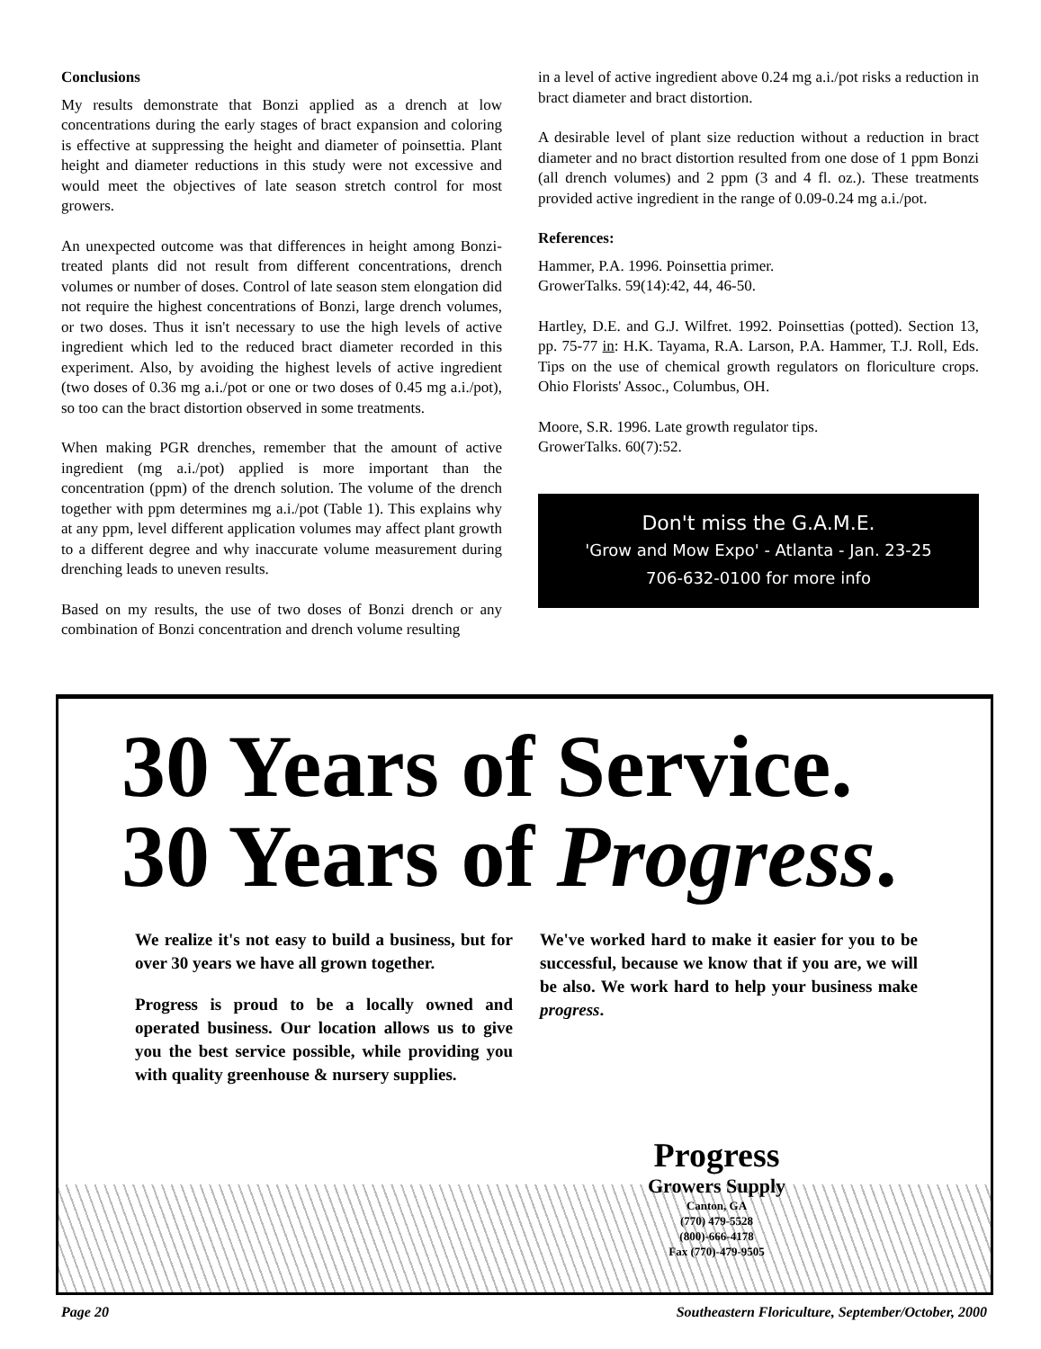Conclusions
My results demonstrate that Bonzi applied as a drench at low concentrations during the early stages of bract expansion and coloring is effective at suppressing the height and diameter of poinsettia. Plant height and diameter reductions in this study were not excessive and would meet the objectives of late season stretch control for most growers.
An unexpected outcome was that differences in height among Bonzi-treated plants did not result from different concentrations, drench volumes or number of doses. Control of late season stem elongation did not require the highest concentrations of Bonzi, large drench volumes, or two doses. Thus it isn't necessary to use the high levels of active ingredient which led to the reduced bract diameter recorded in this experiment. Also, by avoiding the highest levels of active ingredient (two doses of 0.36 mg a.i./pot or one or two doses of 0.45 mg a.i./pot), so too can the bract distortion observed in some treatments.
When making PGR drenches, remember that the amount of active ingredient (mg a.i./pot) applied is more important than the concentration (ppm) of the drench solution. The volume of the drench together with ppm determines mg a.i./pot (Table 1). This explains why at any ppm, level different application volumes may affect plant growth to a different degree and why inaccurate volume measurement during drenching leads to uneven results.
Based on my results, the use of two doses of Bonzi drench or any combination of Bonzi concentration and drench volume resulting
in a level of active ingredient above 0.24 mg a.i./pot risks a reduction in bract diameter and bract distortion.
A desirable level of plant size reduction without a reduction in bract diameter and no bract distortion resulted from one dose of 1 ppm Bonzi (all drench volumes) and 2 ppm (3 and 4 fl. oz.). These treatments provided active ingredient in the range of 0.09-0.24 mg a.i./pot.
References:
Hammer, P.A. 1996. Poinsettia primer.
GrowerTalks. 59(14):42, 44, 46-50.
Hartley, D.E. and G.J. Wilfret. 1992. Poinsettias (potted). Section 13, pp. 75-77 in: H.K. Tayama, R.A. Larson, P.A. Hammer, T.J. Roll, Eds. Tips on the use of chemical growth regulators on floriculture crops. Ohio Florists' Assoc., Columbus, OH.
Moore, S.R. 1996. Late growth regulator tips.
GrowerTalks. 60(7):52.
Don't miss the G.A.M.E.
'Grow and Mow Expo' - Atlanta - Jan. 23-25
706-632-0100 for more info
30 Years of Service.
30 Years of Progress.
We realize it's not easy to build a business, but for over 30 years we have all grown together.
Progress is proud to be a locally owned and operated business. Our location allows us to give you the best service possible, while providing you with quality greenhouse & nursery supplies.
We've worked hard to make it easier for you to be successful, because we know that if you are, we will be also. We work hard to help your business make progress.
Progress
Growers Supply
Canton, GA
(770) 479-5528
(800)-666-4178
Fax (770)-479-9505
Page 20 Southeastern Floriculture, September/October, 2000